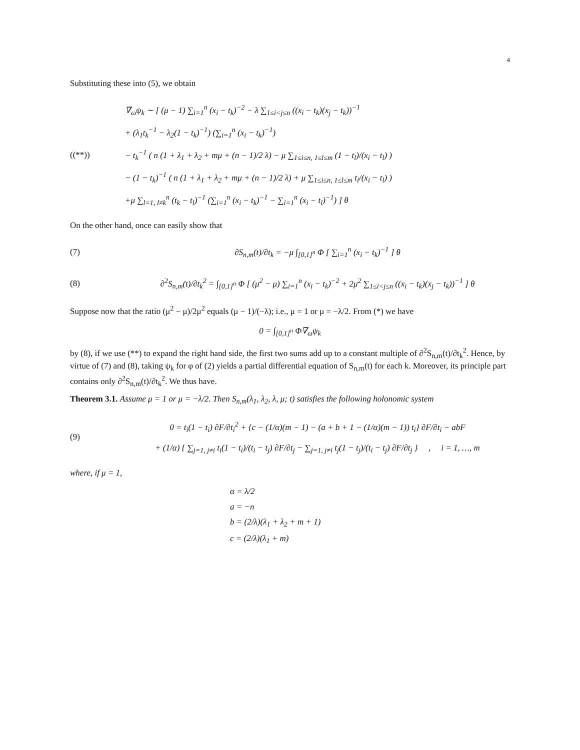4
Substituting these into (5), we obtain
((**))
∇<sub>ω</sub>ψ<sub>k</sub> ∼ [ (μ − 1) ∑<sub>i=1</sub><sup>n</sup> (x<sub>i</sub> − t<sub>k</sub>)<sup>−2</sup> − λ ∑<sub>1≤i<j≤n</sub> ((x<sub>i</sub> − t<sub>k</sub>)(x<sub>j</sub> − t<sub>k</sub>))<sup>−1</sup>
+ (λ<sub>1</sub>t<sub>k</sub><sup>−1</sup> − λ<sub>2</sub>(1 − t<sub>k</sub>)<sup>−1</sup>) (∑<sub>i=1</sub><sup>n</sup> (x<sub>i</sub> − t<sub>k</sub>)<sup>−1</sup>)
− t<sub>k</sub><sup>−1</sup> ( n (1 + λ<sub>1</sub> + λ<sub>2</sub> + mμ + (n − 1)/2 λ) − μ ∑<sub>1≤i≤n, 1≤l≤m</sub> (1 − t<sub>l</sub>)/(x<sub>i</sub> − t<sub>l</sub>) )
− (1 − t<sub>k</sub>)<sup>−1</sup> ( n (1 + λ<sub>1</sub> + λ<sub>2</sub> + mμ + (n − 1)/2 λ) + μ ∑<sub>1≤i≤n, 1≤l≤m</sub> t<sub>l</sub>/(x<sub>i</sub> − t<sub>l</sub>) )
+μ ∑<sub>l=1, l≠k</sub><sup>n</sup> (t<sub>k</sub> − t<sub>l</sub>)<sup>−1</sup> (∑<sub>i=1</sub><sup>n</sup> (x<sub>i</sub> − t<sub>k</sub>)<sup>−1</sup> − ∑<sub>i=1</sub><sup>n</sup> (x<sub>i</sub> − t<sub>l</sub>)<sup>−1</sup>) ] θ
On the other hand, once can easily show that
(7)
∂S<sub>n,m</sub>(t)/∂t<sub>k</sub> = −μ ∫<sub>[0,1]<sup>n</sup></sub> Φ [ ∑<sub>i=1</sub><sup>n</sup> (x<sub>i</sub> − t<sub>k</sub>)<sup>−1</sup> ] θ
(8)
∂<sup>2</sup>S<sub>n,m</sub>(t)/∂t<sub>k</sub><sup>2</sup> = ∫<sub>[0,1]<sup>n</sup></sub> Φ [ (μ<sup>2</sup> − μ) ∑<sub>i=1</sub><sup>n</sup> (x<sub>i</sub> − t<sub>k</sub>)<sup>−2</sup> + 2μ<sup>2</sup> ∑<sub>1≤i<j≤n</sub> ((x<sub>i</sub> − t<sub>k</sub>)(x<sub>j</sub> − t<sub>k</sub>))<sup>−1</sup> ] θ
Suppose now that the ratio (μ<sup>2</sup> − μ)/2μ<sup>2</sup> equals (μ − 1)/(−λ); i.e., μ = 1 or μ = −λ/2. From (*) we have
0 = ∫<sub>[0,1]<sup>n</sup></sub> Φ∇<sub>ω</sub>ψ<sub>k</sub>
by (8), if we use (**) to expand the right hand side, the first two sums add up to a constant multiple of ∂<sup>2</sup>S<sub>n,m</sub>(t)/∂t<sub>k</sub><sup>2</sup>. Hence, by virtue of (7) and (8), taking ψ<sub>k</sub> for φ of (2) yields a partial differential equation of S<sub>n,m</sub>(t) for each k. Moreover, its principle part contains only ∂<sup>2</sup>S<sub>n,m</sub>(t)/∂t<sub>k</sub><sup>2</sup>. We thus have.
Theorem 3.1. Assume μ = 1 or μ = −λ/2. Then S<sub>n,m</sub>(λ<sub>1</sub>, λ<sub>2</sub>, λ, μ; t) satisfies the following holonomic system
(9)
0 = t<sub>i</sub>(1 − t<sub>i</sub>) ∂F/∂t<sub>i</sub><sup>2</sup> + {c − (1/α)(m − 1) − (a + b + 1 − (1/α)(m − 1)) t<sub>i</sub>} ∂F/∂t<sub>i</sub> − abF
+ (1/α) { ∑<sub>j=1, j≠i</sub> t<sub>i</sub>(1 − t<sub>i</sub>)/(t<sub>i</sub> − t<sub>j</sub>) ∂F/∂t<sub>j</sub> − ∑<sub>j=1, j≠i</sub> t<sub>j</sub>(1 − t<sub>j</sub>)/(t<sub>i</sub> − t<sub>j</sub>) ∂F/∂t<sub>j</sub> } , i = 1, …, m
where, if μ = 1,
α = λ/2
a = −n
b = (2/λ)(λ<sub>1</sub> + λ<sub>2</sub> + m + 1)
c = (2/λ)(λ<sub>1</sub> + m)